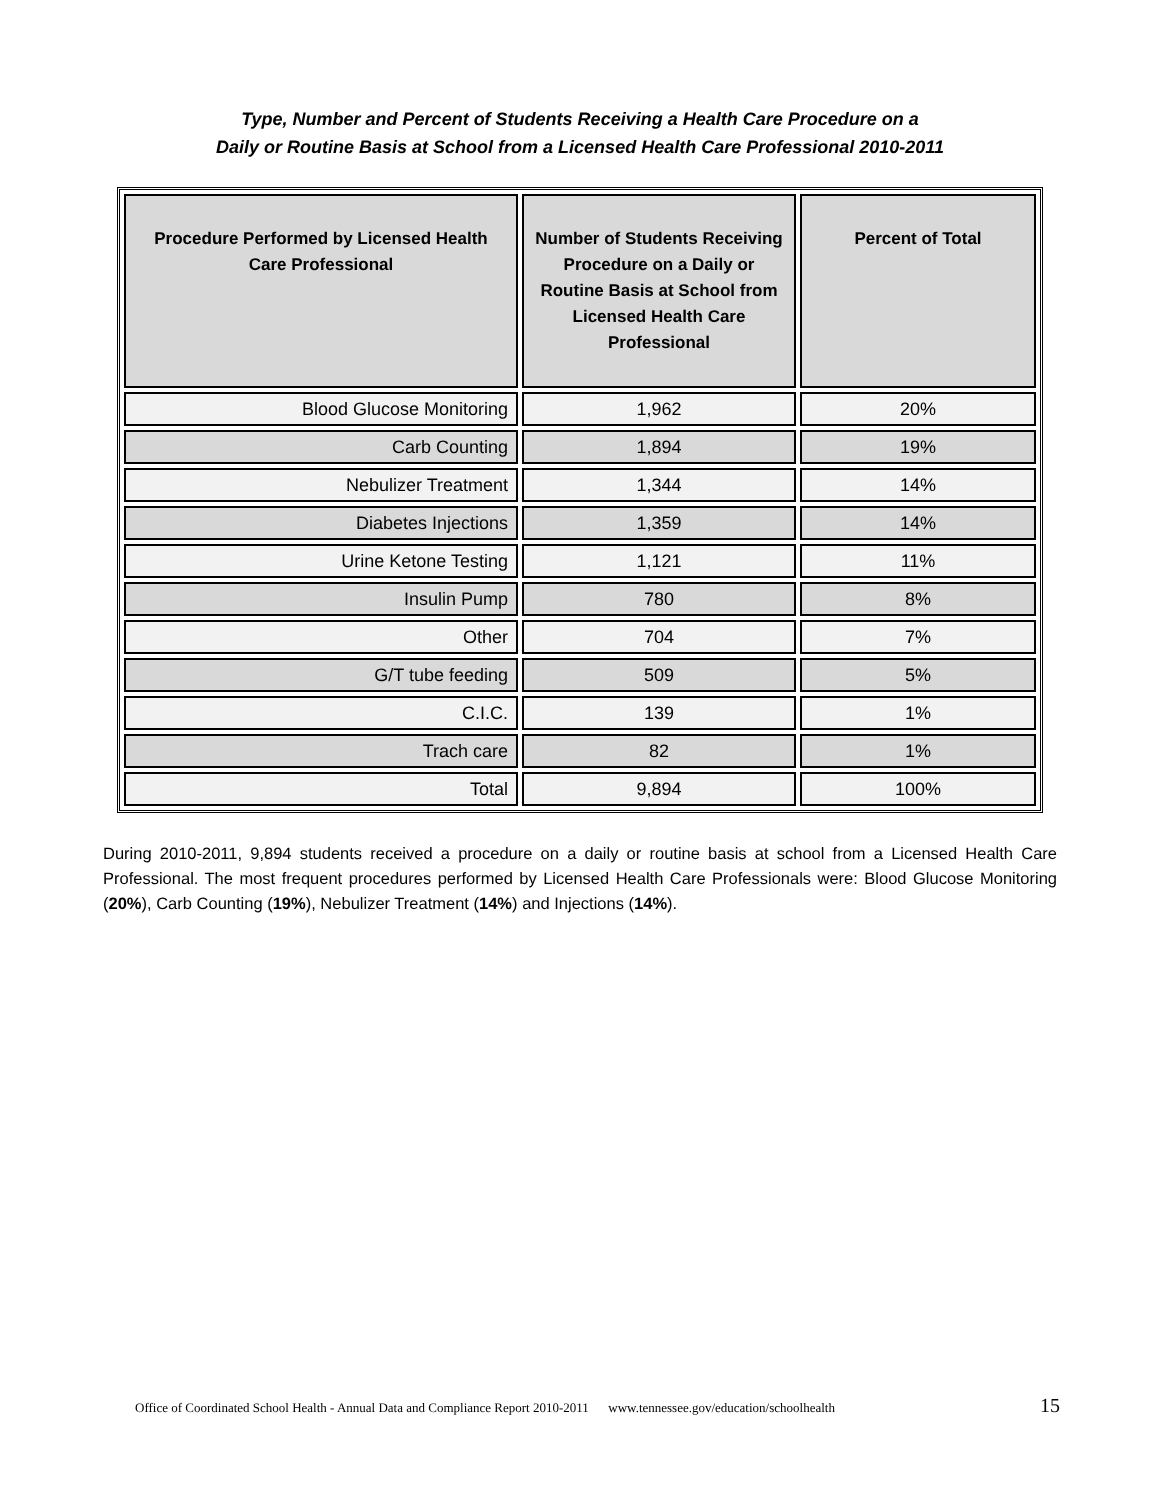Type, Number and Percent of Students Receiving a Health Care Procedure on a
Daily or Routine Basis at School from a Licensed Health Care Professional 2010-2011
| Procedure Performed by Licensed Health Care Professional | Number of Students Receiving Procedure on a Daily or Routine Basis at School from Licensed Health Care Professional | Percent of Total |
| --- | --- | --- |
| Blood Glucose Monitoring | 1,962 | 20% |
| Carb Counting | 1,894 | 19% |
| Nebulizer Treatment | 1,344 | 14% |
| Diabetes Injections | 1,359 | 14% |
| Urine Ketone Testing | 1,121 | 11% |
| Insulin Pump | 780 | 8% |
| Other | 704 | 7% |
| G/T tube feeding | 509 | 5% |
| C.I.C. | 139 | 1% |
| Trach care | 82 | 1% |
| Total | 9,894 | 100% |
During 2010-2011, 9,894 students received a procedure on a daily or routine basis at school from a Licensed Health Care Professional. The most frequent procedures performed by Licensed Health Care Professionals were: Blood Glucose Monitoring (20%), Carb Counting (19%), Nebulizer Treatment (14%) and Injections (14%).
Office of Coordinated School Health - Annual Data and Compliance Report 2010-2011 www.tennessee.gov/education/schoolhealth 15